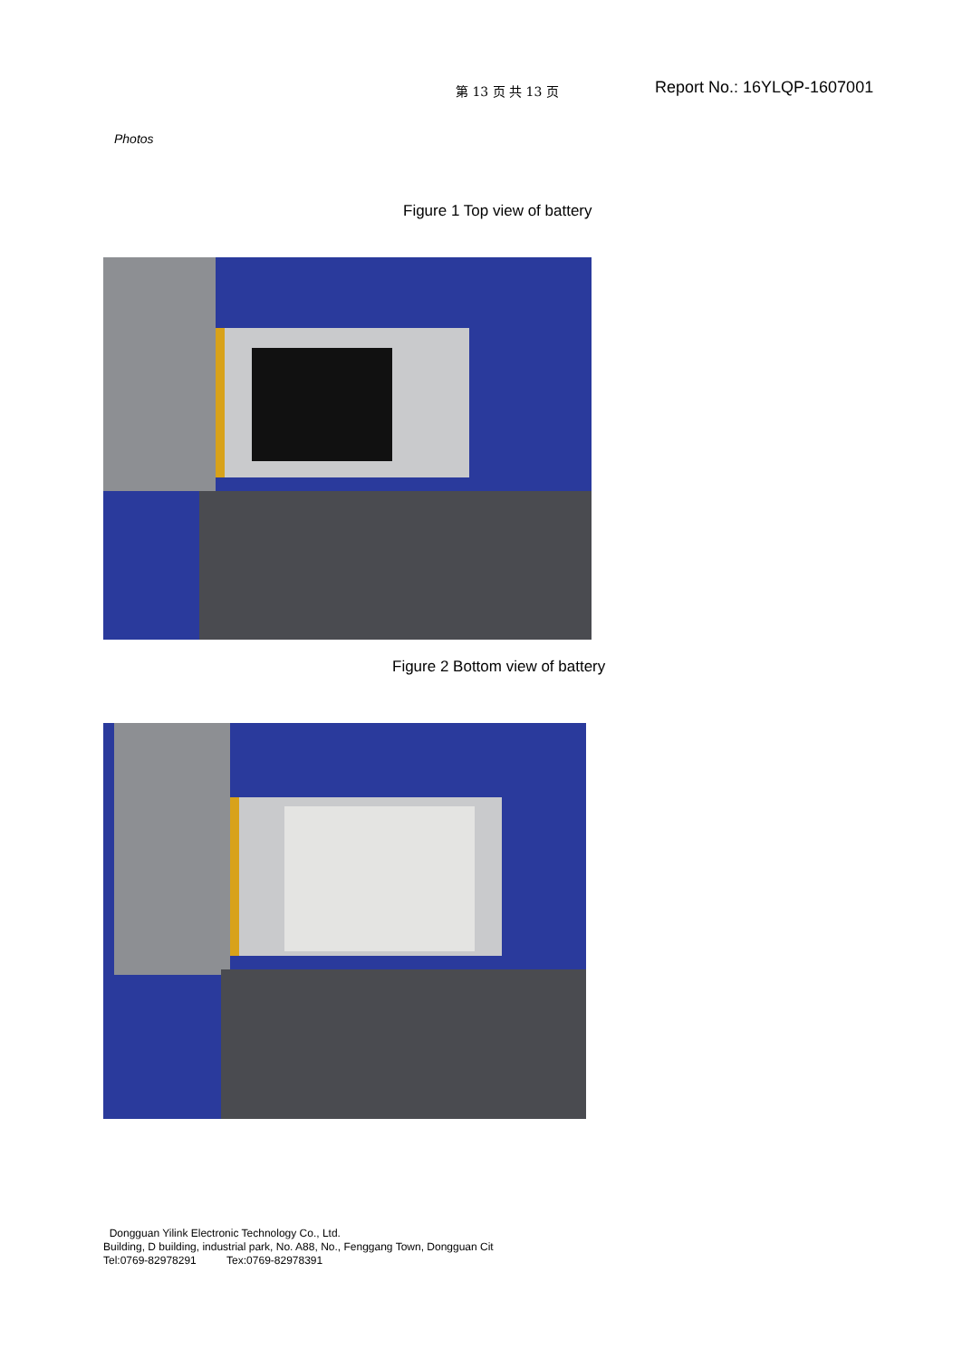第 13 页 共 13 页 Report No.: 16YLQP-1607001
Photos
Figure 1 Top view of battery
Figure 2 Bottom view of battery
Dongguan Yilink Electronic Technology Co., Ltd.
Building, D building, industrial park, No. A88, No., Fenggang Town, Dongguan Cit
Tel:0769-82978291 Tex:0769-82978391